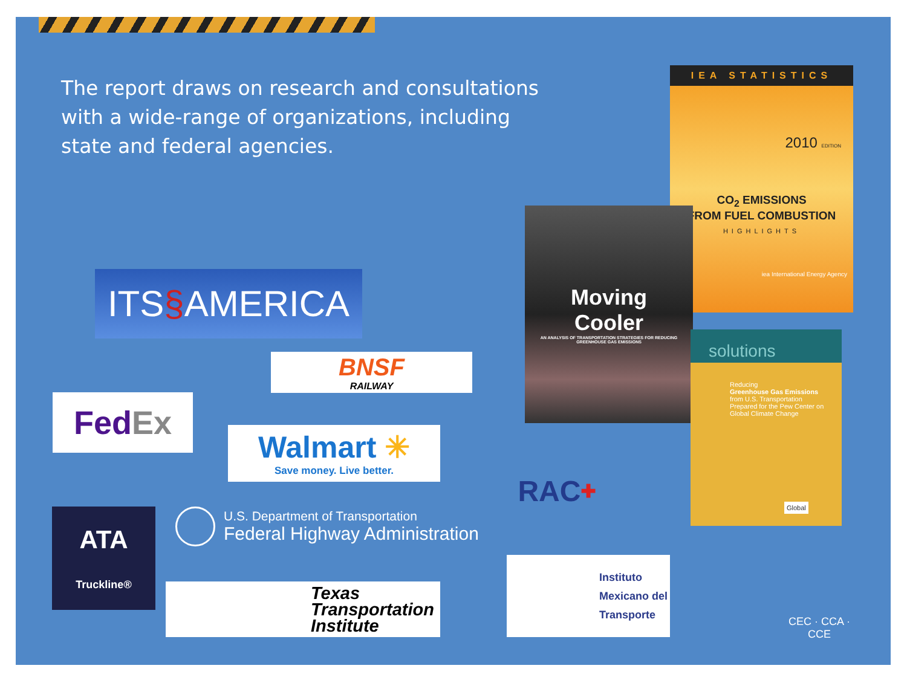The report draws on research and consultations with a wide-range of organizations, including state and federal agencies.
IEA STATISTICS
2010 EDITION
CO<sub>2</sub> EMISSIONS
FROM FUEL COMBUSTION
HIGHLIGHTS
iea International Energy Agency
Moving
Cooler
AN ANALYSIS OF TRANSPORTATION STRATEGIES FOR REDUCING GREENHOUSE GAS EMISSIONS
solutions
Reducing
Greenhouse Gas Emissions
from U.S. Transportation
Prepared for the Pew Center on Global Climate Change
Global
ITS § AMERICA
BNSF
RAILWAY
Fed Ex Walmart ✳
Save money. Live better.
RAC ✚
ATA
Truckline®
U.S. Department of Transportation
Federal Highway Administration
Texas
Transportation
Institute
Instituto
Mexicano del
Transporte
CEC · CCA · CCE